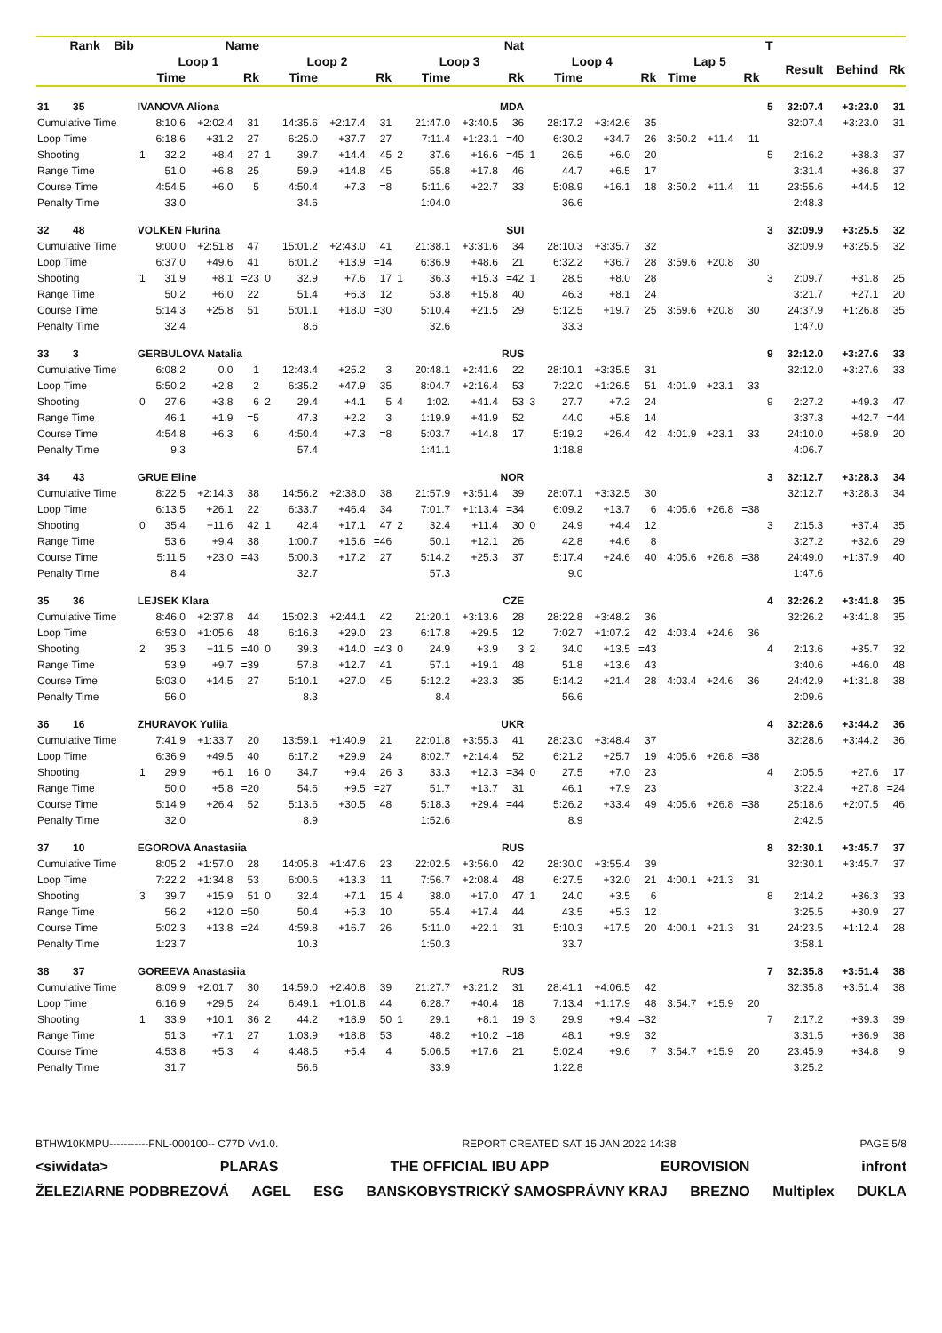| Rank Bib | Name | | | | | | | | Nat | | | | | | | | | | | T | | | |
| --- | --- | --- | --- | --- | --- | --- | --- | --- | --- | --- | --- | --- | --- | --- | --- | --- | --- | --- | --- | --- | --- | --- | --- |
| | Loop 1 | | | | Loop 2 | | | | Loop 3 | | | | Loop 4 | | | | Lap 5 | | | | Result | Behind | Rk |
| | | Time | | Rk | | Time | | Rk | | Time | | Rk | | Time | | Rk | Time | | Rk | | | | |
| 31 35 | IVANOVA Aliona | | | | | | | | MDA | | | | | | | | | | | 5 | 32:07.4 | +3:23.0 | 31 |
| Cumulative Time | | 8:10.6 | +2:02.4 | 31 | | 14:35.6 | +2:17.4 | 31 | | 21:47.0 | +3:40.5 | 36 | | 28:17.2 | +3:42.6 | 35 | | | | | 32:07.4 | +3:23.0 | 31 |
| Loop Time | | 6:18.6 | +31.2 | 27 | | 6:25.0 | +37.7 | 27 | | 7:11.4 | +1:23.1 | =40 | | 6:30.2 | +34.7 | 26 | 3:50.2 | +11.4 | 11 | | | | |
| Shooting | 1 | 32.2 | +8.4 | 27 | 1 | 39.7 | +14.4 | 45 | 2 | 37.6 | +16.6 | =45 | 1 | 26.5 | +6.0 | 20 | | | | 5 | 2:16.2 | +38.3 | 37 |
| Range Time | | 51.0 | +6.8 | 25 | | 59.9 | +14.8 | 45 | | 55.8 | +17.8 | 46 | | 44.7 | +6.5 | 17 | | | | | 3:31.4 | +36.8 | 37 |
| Course Time | | 4:54.5 | +6.0 | 5 | | 4:50.4 | +7.3 | =8 | | 5:11.6 | +22.7 | 33 | | 5:08.9 | +16.1 | 18 | 3:50.2 | +11.4 | 11 | | 23:55.6 | +44.5 | 12 |
| Penalty Time | | 33.0 | | | | 34.6 | | | | 1:04.0 | | | | 36.6 | | | | | | | 2:48.3 | | |
| 32 48 | VOLKEN Flurina | | | | | | | | SUI | | | | | | | | | | | 3 | 32:09.9 | +3:25.5 | 32 |
| Cumulative Time | | 9:00.0 | +2:51.8 | 47 | | 15:01.2 | +2:43.0 | 41 | | 21:38.1 | +3:31.6 | 34 | | 28:10.3 | +3:35.7 | 32 | | | | | 32:09.9 | +3:25.5 | 32 |
| Loop Time | | 6:37.0 | +49.6 | 41 | | 6:01.2 | +13.9 | =14 | | 6:36.9 | +48.6 | 21 | | 6:32.2 | +36.7 | 28 | 3:59.6 | +20.8 | 30 | | | | |
| Shooting | 1 | 31.9 | +8.1 | =23 | 0 | 32.9 | +7.6 | 17 | 1 | 36.3 | +15.3 | =42 | 1 | 28.5 | +8.0 | 28 | | | | 3 | 2:09.7 | +31.8 | 25 |
| Range Time | | 50.2 | +6.0 | 22 | | 51.4 | +6.3 | 12 | | 53.8 | +15.8 | 40 | | 46.3 | +8.1 | 24 | | | | | 3:21.7 | +27.1 | 20 |
| Course Time | | 5:14.3 | +25.8 | 51 | | 5:01.1 | +18.0 | =30 | | 5:10.4 | +21.5 | 29 | | 5:12.5 | +19.7 | 25 | 3:59.6 | +20.8 | 30 | | 24:37.9 | +1:26.8 | 35 |
| Penalty Time | | 32.4 | | | | 8.6 | | | | 32.6 | | | | 33.3 | | | | | | | 1:47.0 | | |
| 33 3 | GERBULOVA Natalia | | | | | | | | RUS | | | | | | | | | | | 9 | 32:12.0 | +3:27.6 | 33 |
| Cumulative Time | | 6:08.2 | 0.0 | 1 | | 12:43.4 | +25.2 | 3 | | 20:48.1 | +2:41.6 | 22 | | 28:10.1 | +3:35.5 | 31 | | | | | 32:12.0 | +3:27.6 | 33 |
| Loop Time | | 5:50.2 | +2.8 | 2 | | 6:35.2 | +47.9 | 35 | | 8:04.7 | +2:16.4 | 53 | | 7:22.0 | +1:26.5 | 51 | 4:01.9 | +23.1 | 33 | | | | |
| Shooting | 0 | 27.6 | +3.8 | 6 | 2 | 29.4 | +4.1 | 5 | 4 | 1:02. | +41.4 | 53 | 3 | 27.7 | +7.2 | 24 | | | | 9 | 2:27.2 | +49.3 | 47 |
| Range Time | | 46.1 | +1.9 | =5 | | 47.3 | +2.2 | 3 | | 1:19.9 | +41.9 | 52 | | 44.0 | +5.8 | 14 | | | | | 3:37.3 | +42.7 | =44 |
| Course Time | | 4:54.8 | +6.3 | 6 | | 4:50.4 | +7.3 | =8 | | 5:03.7 | +14.8 | 17 | | 5:19.2 | +26.4 | 42 | 4:01.9 | +23.1 | 33 | | 24:10.0 | +58.9 | 20 |
| Penalty Time | | 9.3 | | | | 57.4 | | | | 1:41.1 | | | | 1:18.8 | | | | | | | 4:06.7 | | |
| 34 43 | GRUE Eline | | | | | | | | NOR | | | | | | | | | | | 3 | 32:12.7 | +3:28.3 | 34 |
| Cumulative Time | | 8:22.5 | +2:14.3 | 38 | | 14:56.2 | +2:38.0 | 38 | | 21:57.9 | +3:51.4 | 39 | | 28:07.1 | +3:32.5 | 30 | | | | | 32:12.7 | +3:28.3 | 34 |
| Loop Time | | 6:13.5 | +26.1 | 22 | | 6:33.7 | +46.4 | 34 | | 7:01.7 | +1:13.4 | =34 | | 6:09.2 | +13.7 | 6 | 4:05.6 | +26.8 | =38 | | | | |
| Shooting | 0 | 35.4 | +11.6 | 42 | 1 | 42.4 | +17.1 | 47 | 2 | 32.4 | +11.4 | 30 | 0 | 24.9 | +4.4 | 12 | | | | 3 | 2:15.3 | +37.4 | 35 |
| Range Time | | 53.6 | +9.4 | 38 | | 1:00.7 | +15.6 | =46 | | 50.1 | +12.1 | 26 | | 42.8 | +4.6 | 8 | | | | | 3:27.2 | +32.6 | 29 |
| Course Time | | 5:11.5 | +23.0 | =43 | | 5:00.3 | +17.2 | 27 | | 5:14.2 | +25.3 | 37 | | 5:17.4 | +24.6 | 40 | 4:05.6 | +26.8 | =38 | | 24:49.0 | +1:37.9 | 40 |
| Penalty Time | | 8.4 | | | | 32.7 | | | | 57.3 | | | | 9.0 | | | | | | | 1:47.6 | | |
| 35 36 | LEJSEK Klara | | | | | | | | CZE | | | | | | | | | | | 4 | 32:26.2 | +3:41.8 | 35 |
| Cumulative Time | | 8:46.0 | +2:37.8 | 44 | | 15:02.3 | +2:44.1 | 42 | | 21:20.1 | +3:13.6 | 28 | | 28:22.8 | +3:48.2 | 36 | | | | | 32:26.2 | +3:41.8 | 35 |
| Loop Time | | 6:53.0 | +1:05.6 | 48 | | 6:16.3 | +29.0 | 23 | | 6:17.8 | +29.5 | 12 | | 7:02.7 | +1:07.2 | 42 | 4:03.4 | +24.6 | 36 | | | | |
| Shooting | 2 | 35.3 | +11.5 | =40 | 0 | 39.3 | +14.0 | =43 | 0 | 24.9 | +3.9 | 3 | 2 | 34.0 | +13.5 | =43 | | | | 4 | 2:13.6 | +35.7 | 32 |
| Range Time | | 53.9 | +9.7 | =39 | | 57.8 | +12.7 | 41 | | 57.1 | +19.1 | 48 | | 51.8 | +13.6 | 43 | | | | | 3:40.6 | +46.0 | 48 |
| Course Time | | 5:03.0 | +14.5 | 27 | | 5:10.1 | +27.0 | 45 | | 5:12.2 | +23.3 | 35 | | 5:14.2 | +21.4 | 28 | 4:03.4 | +24.6 | 36 | | 24:42.9 | +1:31.8 | 38 |
| Penalty Time | | 56.0 | | | | 8.3 | | | | 8.4 | | | | 56.6 | | | | | | | 2:09.6 | | |
| 36 16 | ZHURAVOK Yuliia | | | | | | | | UKR | | | | | | | | | | | 4 | 32:28.6 | +3:44.2 | 36 |
| Cumulative Time | | 7:41.9 | +1:33.7 | 20 | | 13:59.1 | +1:40.9 | 21 | | 22:01.8 | +3:55.3 | 41 | | 28:23.0 | +3:48.4 | 37 | | | | | 32:28.6 | +3:44.2 | 36 |
| Loop Time | | 6:36.9 | +49.5 | 40 | | 6:17.2 | +29.9 | 24 | | 8:02.7 | +2:14.4 | 52 | | 6:21.2 | +25.7 | 19 | 4:05.6 | +26.8 | =38 | | | | |
| Shooting | 1 | 29.9 | +6.1 | 16 | 0 | 34.7 | +9.4 | 26 | 3 | 33.3 | +12.3 | =34 | 0 | 27.5 | +7.0 | 23 | | | | 4 | 2:05.5 | +27.6 | 17 |
| Range Time | | 50.0 | +5.8 | =20 | | 54.6 | +9.5 | =27 | | 51.7 | +13.7 | 31 | | 46.1 | +7.9 | 23 | | | | | 3:22.4 | +27.8 | =24 |
| Course Time | | 5:14.9 | +26.4 | 52 | | 5:13.6 | +30.5 | 48 | | 5:18.3 | +29.4 | =44 | | 5:26.2 | +33.4 | 49 | 4:05.6 | +26.8 | =38 | | 25:18.6 | +2:07.5 | 46 |
| Penalty Time | | 32.0 | | | | 8.9 | | | | 1:52.6 | | | | 8.9 | | | | | | | 2:42.5 | | |
| 37 10 | EGOROVA Anastasiia | | | | | | | | RUS | | | | | | | | | | | 8 | 32:30.1 | +3:45.7 | 37 |
| Cumulative Time | | 8:05.2 | +1:57.0 | 28 | | 14:05.8 | +1:47.6 | 23 | | 22:02.5 | +3:56.0 | 42 | | 28:30.0 | +3:55.4 | 39 | | | | | 32:30.1 | +3:45.7 | 37 |
| Loop Time | | 7:22.2 | +1:34.8 | 53 | | 6:00.6 | +13.3 | 11 | | 7:56.7 | +2:08.4 | 48 | | 6:27.5 | +32.0 | 21 | 4:00.1 | +21.3 | 31 | | | | |
| Shooting | 3 | 39.7 | +15.9 | 51 | 0 | 32.4 | +7.1 | 15 | 4 | 38.0 | +17.0 | 47 | 1 | 24.0 | +3.5 | 6 | | | | 8 | 2:14.2 | +36.3 | 33 |
| Range Time | | 56.2 | +12.0 | =50 | | 50.4 | +5.3 | 10 | | 55.4 | +17.4 | 44 | | 43.5 | +5.3 | 12 | | | | | 3:25.5 | +30.9 | 27 |
| Course Time | | 5:02.3 | +13.8 | =24 | | 4:59.8 | +16.7 | 26 | | 5:11.0 | +22.1 | 31 | | 5:10.3 | +17.5 | 20 | 4:00.1 | +21.3 | 31 | | 24:23.5 | +1:12.4 | 28 |
| Penalty Time | | 1:23.7 | | | | 10.3 | | | | 1:50.3 | | | | 33.7 | | | | | | | 3:58.1 | | |
| 38 37 | GOREEVA Anastasiia | | | | | | | | RUS | | | | | | | | | | | 7 | 32:35.8 | +3:51.4 | 38 |
| Cumulative Time | | 8:09.9 | +2:01.7 | 30 | | 14:59.0 | +2:40.8 | 39 | | 21:27.7 | +3:21.2 | 31 | | 28:41.1 | +4:06.5 | 42 | | | | | 32:35.8 | +3:51.4 | 38 |
| Loop Time | | 6:16.9 | +29.5 | 24 | | 6:49.1 | +1:01.8 | 44 | | 6:28.7 | +40.4 | 18 | | 7:13.4 | +1:17.9 | 48 | 3:54.7 | +15.9 | 20 | | | | |
| Shooting | 1 | 33.9 | +10.1 | 36 | 2 | 44.2 | +18.9 | 50 | 1 | 29.1 | +8.1 | 19 | 3 | 29.9 | +9.4 | =32 | | | | 7 | 2:17.2 | +39.3 | 39 |
| Range Time | | 51.3 | +7.1 | 27 | | 1:03.9 | +18.8 | 53 | | 48.2 | +10.2 | =18 | | 48.1 | +9.9 | 32 | | | | | 3:31.5 | +36.9 | 38 |
| Course Time | | 4:53.8 | +5.3 | 4 | | 4:48.5 | +5.4 | 4 | | 5:06.5 | +17.6 | 21 | | 5:02.4 | +9.6 | 7 | 3:54.7 | +15.9 | 20 | | 23:45.9 | +34.8 | 9 |
| Penalty Time | | 31.7 | | | | 56.6 | | | | 33.9 | | | | 1:22.8 | | | | | | | 3:25.2 | | |
BTHW10KMPU-----------FNL-000100-- C77D Vv1.0. REPORT CREATED SAT 15 JAN 2022 14:38 PAGE 5/8
<siwidata> PLARAS THE OFFICIAL IBU APP EUROVISION infront
ŽELEZIARNE PODBREZOVÁ AGEL ESG BANSKOBYSTRICKÝ SAMOSPRÁVNY KRAJ BREZNO Multiplex DUKLA